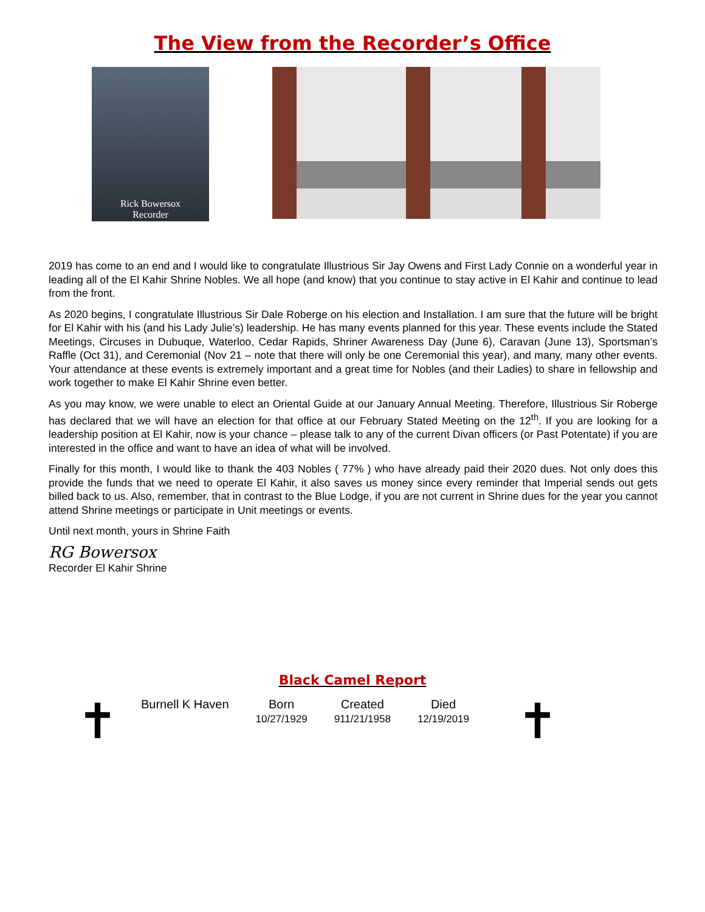The View from the Recorder’s Office
Rick Bowersox
Recorder
2019 has come to an end and I would like to congratulate Illustrious Sir Jay Owens and First Lady Connie on a wonderful year in leading all of the El Kahir Shrine Nobles. We all hope (and know) that you continue to stay active in El Kahir and continue to lead from the front.
As 2020 begins, I congratulate Illustrious Sir Dale Roberge on his election and Installation. I am sure that the future will be bright for El Kahir with his (and his Lady Julie’s) leadership. He has many events planned for this year. These events include the Stated Meetings, Circuses in Dubuque, Waterloo, Cedar Rapids, Shriner Awareness Day (June 6), Caravan (June 13), Sportsman’s Raffle (Oct 31), and Ceremonial (Nov 21 – note that there will only be one Ceremonial this year), and many, many other events. Your attendance at these events is extremely important and a great time for Nobles (and their Ladies) to share in fellowship and work together to make El Kahir Shrine even better.
As you may know, we were unable to elect an Oriental Guide at our January Annual Meeting. Therefore, Illustrious Sir Roberge has declared that we will have an election for that office at our February Stated Meeting on the 12<sup>th</sup>. If you are looking for a leadership position at El Kahir, now is your chance – please talk to any of the current Divan officers (or Past Potentate) if you are interested in the office and want to have an idea of what will be involved.
Finally for this month, I would like to thank the 403 Nobles ( 77% ) who have already paid their 2020 dues. Not only does this provide the funds that we need to operate El Kahir, it also saves us money since every reminder that Imperial sends out gets billed back to us. Also, remember, that in contrast to the Blue Lodge, if you are not current in Shrine dues for the year you cannot attend Shrine meetings or participate in Unit meetings or events.
Until next month, yours in Shrine Faith
RG Bowersox
Recorder El Kahir Shrine
Black Camel Report
✝
| Burnell K Haven | Born 10/27/1929 | Created 911/21/1958 | Died 12/19/2019 |
✝